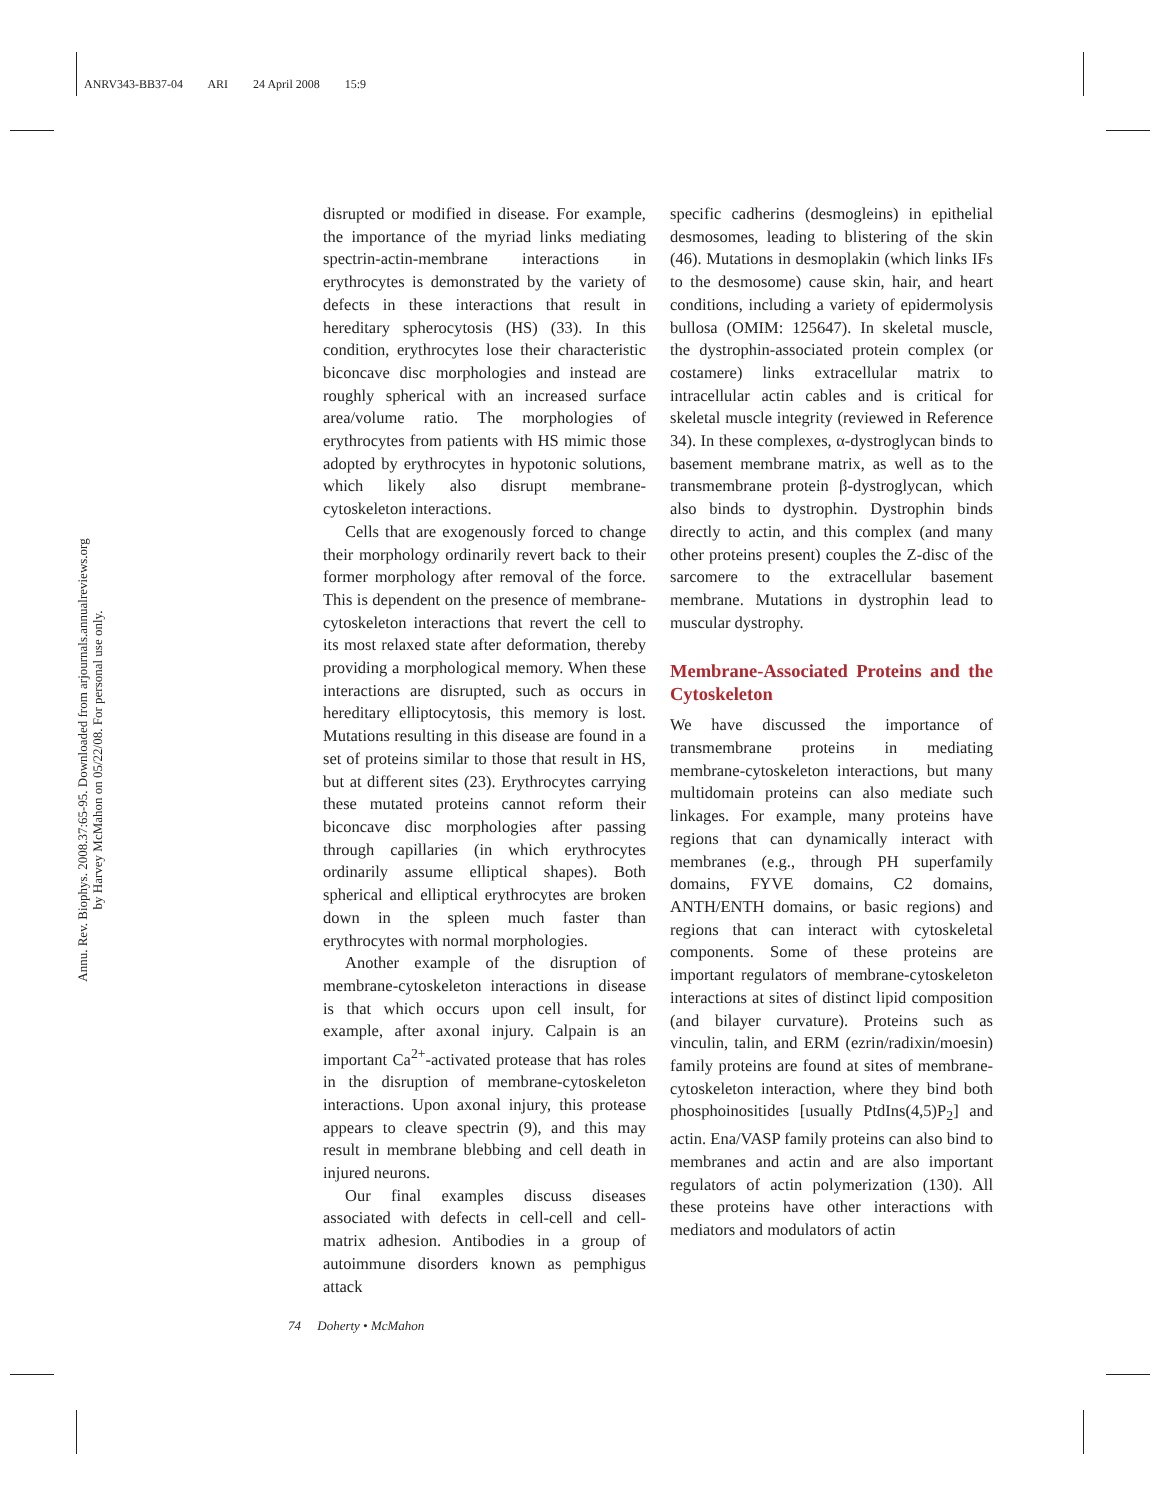ANRV343-BB37-04 ARI 24 April 2008 15:9
Annu. Rev. Biophys. 2008.37:65-95. Downloaded from arjournals.annualreviews.org
by Harvey McMahon on 05/22/08. For personal use only.
disrupted or modified in disease. For example, the importance of the myriad links mediating spectrin-actin-membrane interactions in erythrocytes is demonstrated by the variety of defects in these interactions that result in hereditary spherocytosis (HS) (33). In this condition, erythrocytes lose their characteristic biconcave disc morphologies and instead are roughly spherical with an increased surface area/volume ratio. The morphologies of erythrocytes from patients with HS mimic those adopted by erythrocytes in hypotonic solutions, which likely also disrupt membrane-cytoskeleton interactions.
Cells that are exogenously forced to change their morphology ordinarily revert back to their former morphology after removal of the force. This is dependent on the presence of membrane-cytoskeleton interactions that revert the cell to its most relaxed state after deformation, thereby providing a morphological memory. When these interactions are disrupted, such as occurs in hereditary elliptocytosis, this memory is lost. Mutations resulting in this disease are found in a set of proteins similar to those that result in HS, but at different sites (23). Erythrocytes carrying these mutated proteins cannot reform their biconcave disc morphologies after passing through capillaries (in which erythrocytes ordinarily assume elliptical shapes). Both spherical and elliptical erythrocytes are broken down in the spleen much faster than erythrocytes with normal morphologies.
Another example of the disruption of membrane-cytoskeleton interactions in disease is that which occurs upon cell insult, for example, after axonal injury. Calpain is an important Ca<sup>2+</sup>-activated protease that has roles in the disruption of membrane-cytoskeleton interactions. Upon axonal injury, this protease appears to cleave spectrin (9), and this may result in membrane blebbing and cell death in injured neurons.
Our final examples discuss diseases associated with defects in cell-cell and cell-matrix adhesion. Antibodies in a group of autoimmune disorders known as pemphigus attack
specific cadherins (desmogleins) in epithelial desmosomes, leading to blistering of the skin (46). Mutations in desmoplakin (which links IFs to the desmosome) cause skin, hair, and heart conditions, including a variety of epidermolysis bullosa (OMIM: 125647). In skeletal muscle, the dystrophin-associated protein complex (or costamere) links extracellular matrix to intracellular actin cables and is critical for skeletal muscle integrity (reviewed in Reference 34). In these complexes, α-dystroglycan binds to basement membrane matrix, as well as to the transmembrane protein β-dystroglycan, which also binds to dystrophin. Dystrophin binds directly to actin, and this complex (and many other proteins present) couples the Z-disc of the sarcomere to the extracellular basement membrane. Mutations in dystrophin lead to muscular dystrophy.
Membrane-Associated Proteins and the Cytoskeleton
We have discussed the importance of transmembrane proteins in mediating membrane-cytoskeleton interactions, but many multidomain proteins can also mediate such linkages. For example, many proteins have regions that can dynamically interact with membranes (e.g., through PH superfamily domains, FYVE domains, C2 domains, ANTH/ENTH domains, or basic regions) and regions that can interact with cytoskeletal components. Some of these proteins are important regulators of membrane-cytoskeleton interactions at sites of distinct lipid composition (and bilayer curvature). Proteins such as vinculin, talin, and ERM (ezrin/radixin/moesin) family proteins are found at sites of membrane-cytoskeleton interaction, where they bind both phosphoinositides [usually PtdIns(4,5)P<sub>2</sub>] and actin. Ena/VASP family proteins can also bind to membranes and actin and are also important regulators of actin polymerization (130). All these proteins have other interactions with mediators and modulators of actin
74 Doherty • McMahon